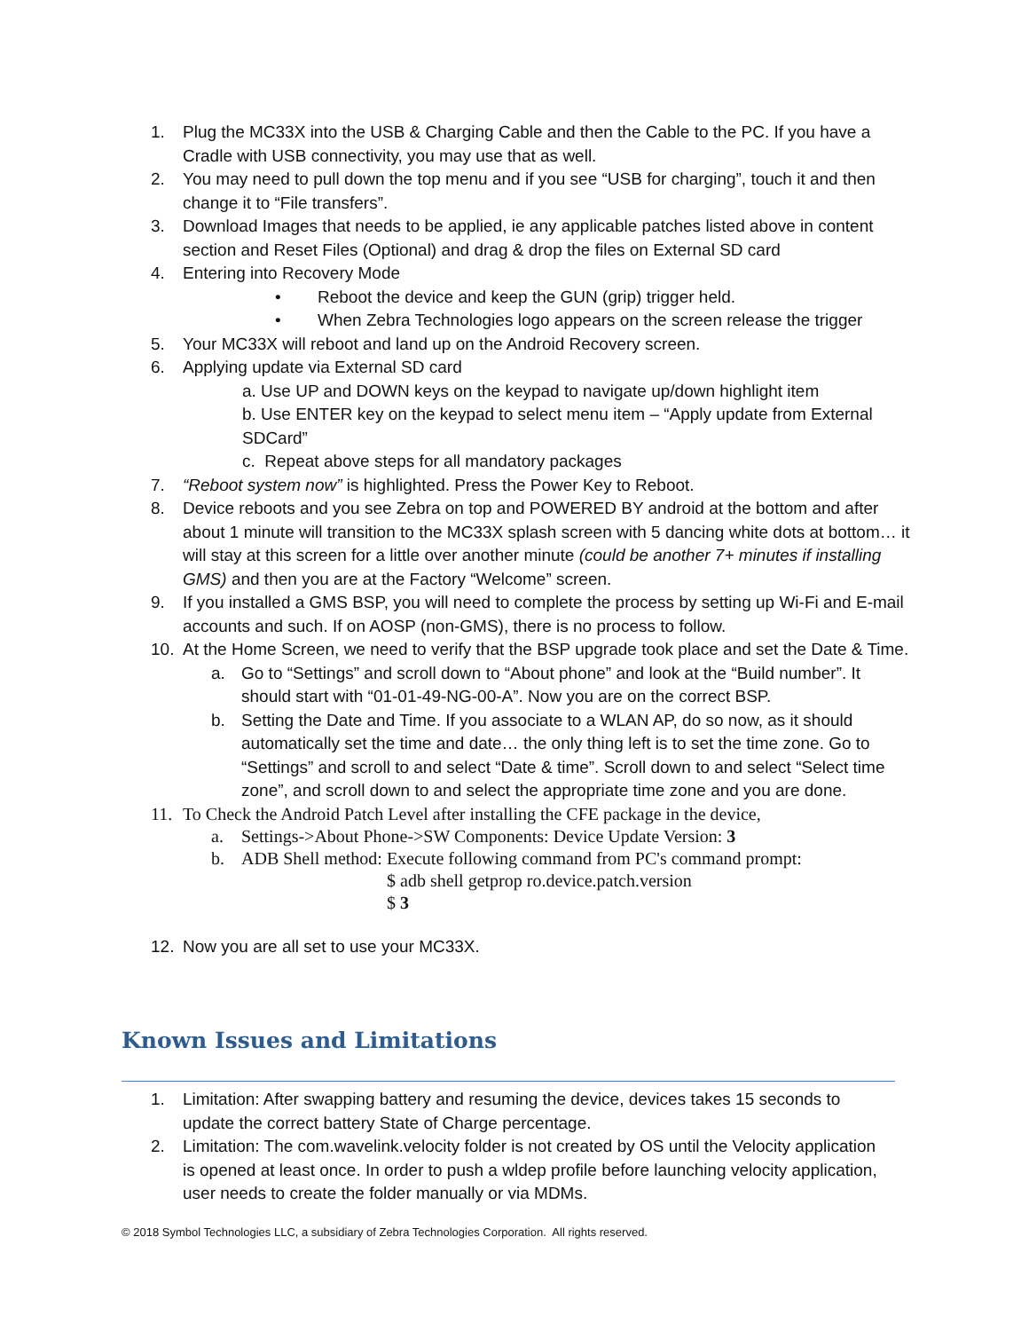1. Plug the MC33X into the USB & Charging Cable and then the Cable to the PC. If you have a Cradle with USB connectivity, you may use that as well.
2. You may need to pull down the top menu and if you see “USB for charging”, touch it and then change it to “File transfers”.
3. Download Images that needs to be applied, ie any applicable patches listed above in content section and Reset Files (Optional) and drag & drop the files on External SD card
4. Entering into Recovery Mode
• Reboot the device and keep the GUN (grip) trigger held.
• When Zebra Technologies logo appears on the screen release the trigger
5. Your MC33X will reboot and land up on the Android Recovery screen.
6. Applying update via External SD card
a. Use UP and DOWN keys on the keypad to navigate up/down highlight item
b. Use ENTER key on the keypad to select menu item – “Apply update from External SDCard”
c. Repeat above steps for all mandatory packages
7. “Reboot system now” is highlighted. Press the Power Key to Reboot.
8. Device reboots and you see Zebra on top and POWERED BY android at the bottom and after about 1 minute will transition to the MC33X splash screen with 5 dancing white dots at bottom… it will stay at this screen for a little over another minute (could be another 7+ minutes if installing GMS) and then you are at the Factory “Welcome” screen.
9. If you installed a GMS BSP, you will need to complete the process by setting up Wi-Fi and E-mail accounts and such. If on AOSP (non-GMS), there is no process to follow.
10. At the Home Screen, we need to verify that the BSP upgrade took place and set the Date & Time.
a. Go to “Settings” and scroll down to “About phone” and look at the “Build number”. It should start with “01-01-49-NG-00-A”. Now you are on the correct BSP.
b. Setting the Date and Time. If you associate to a WLAN AP, do so now, as it should automatically set the time and date… the only thing left is to set the time zone. Go to “Settings” and scroll to and select “Date & time”. Scroll down to and select “Select time zone”, and scroll down to and select the appropriate time zone and you are done.
11. To Check the Android Patch Level after installing the CFE package in the device,
a. Settings->About Phone->SW Components: Device Update Version: 3
b. ADB Shell method: Execute following command from PC's command prompt:
$ adb shell getprop ro.device.patch.version
$ 3
12. Now you are all set to use your MC33X.
Known Issues and Limitations
1. Limitation: After swapping battery and resuming the device, devices takes 15 seconds to update the correct battery State of Charge percentage.
2. Limitation: The com.wavelink.velocity folder is not created by OS until the Velocity application is opened at least once. In order to push a wldep profile before launching velocity application, user needs to create the folder manually or via MDMs.
© 2018 Symbol Technologies LLC, a subsidiary of Zebra Technologies Corporation. All rights reserved.